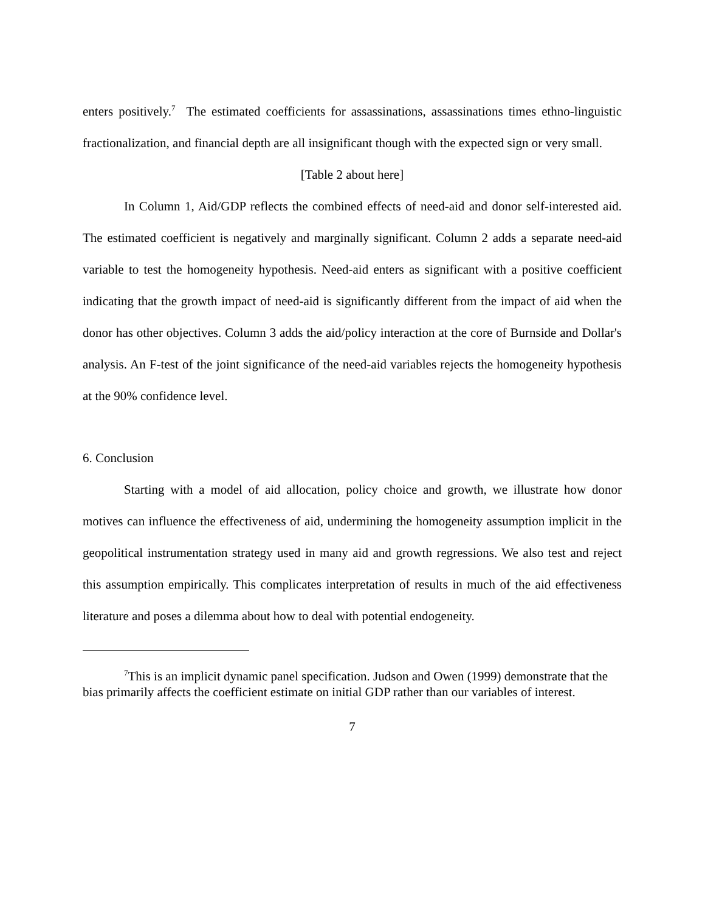enters positively.<sup>7</sup> The estimated coefficients for assassinations, assassinations times ethno-linguistic fractionalization, and financial depth are all insignificant though with the expected sign or very small.
[Table 2 about here]
In Column 1, Aid/GDP reflects the combined effects of need-aid and donor self-interested aid. The estimated coefficient is negatively and marginally significant. Column 2 adds a separate need-aid variable to test the homogeneity hypothesis. Need-aid enters as significant with a positive coefficient indicating that the growth impact of need-aid is significantly different from the impact of aid when the donor has other objectives. Column 3 adds the aid/policy interaction at the core of Burnside and Dollar's analysis. An F-test of the joint significance of the need-aid variables rejects the homogeneity hypothesis at the 90% confidence level.
6. Conclusion
Starting with a model of aid allocation, policy choice and growth, we illustrate how donor motives can influence the effectiveness of aid, undermining the homogeneity assumption implicit in the geopolitical instrumentation strategy used in many aid and growth regressions. We also test and reject this assumption empirically. This complicates interpretation of results in much of the aid effectiveness literature and poses a dilemma about how to deal with potential endogeneity.
<sup>7</sup> This is an implicit dynamic panel specification. Judson and Owen (1999) demonstrate that the bias primarily affects the coefficient estimate on initial GDP rather than our variables of interest.
7